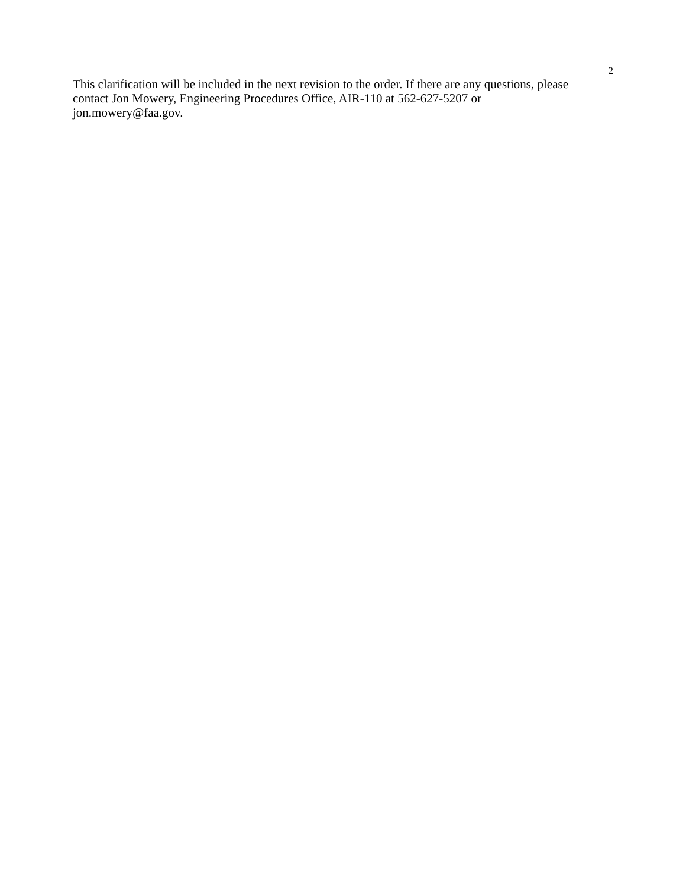2
This clarification will be included in the next revision to the order. If there are any questions, please contact Jon Mowery, Engineering Procedures Office, AIR-110 at 562-627-5207 or jon.mowery@faa.gov.